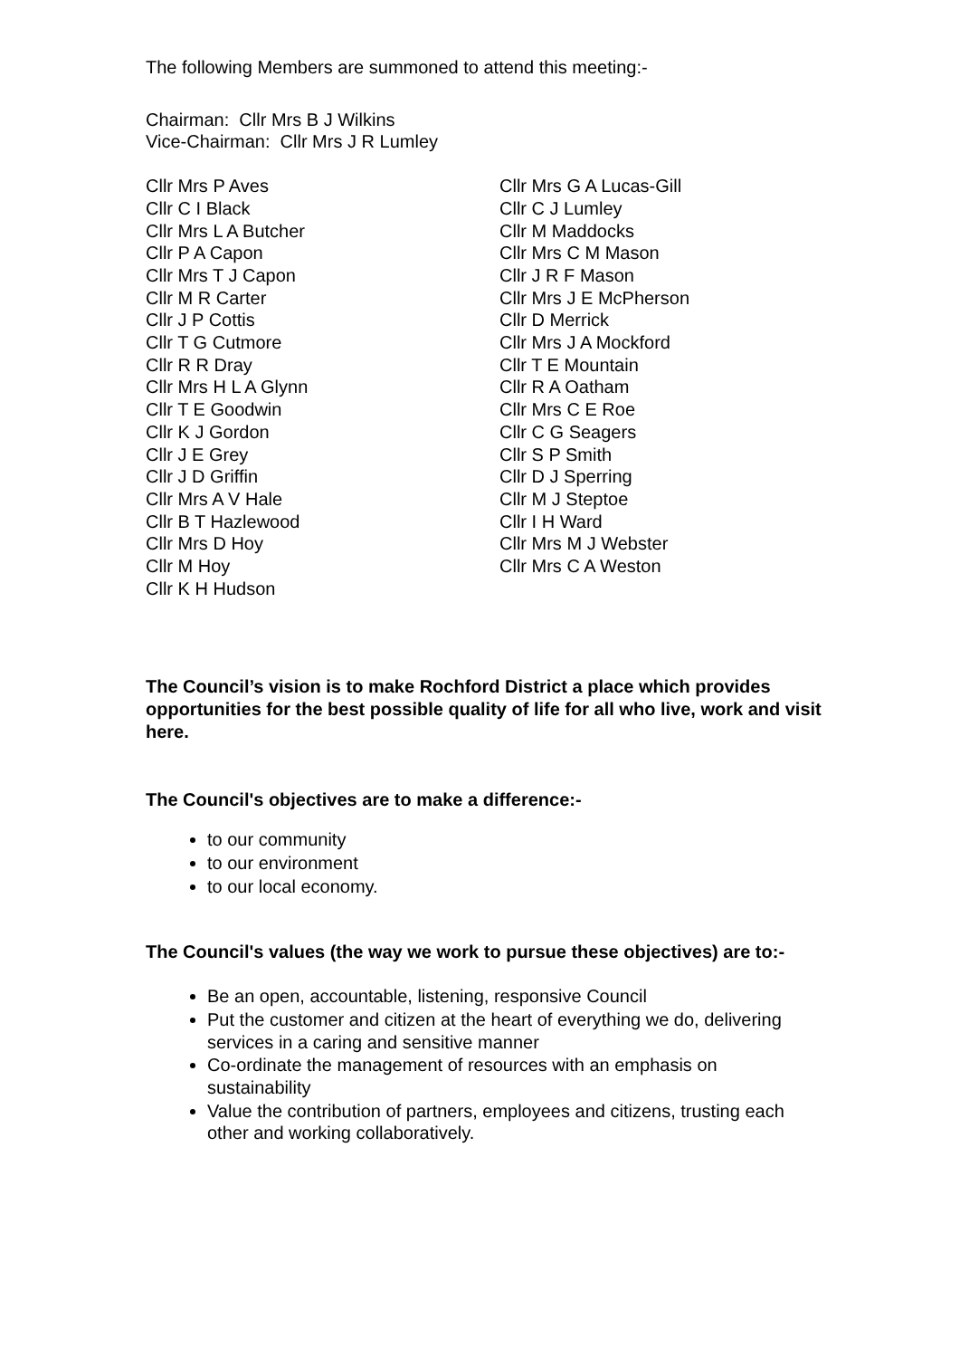The following Members are summoned to attend this meeting:-
Chairman: Cllr Mrs B J Wilkins
Vice-Chairman: Cllr Mrs J R Lumley
Cllr Mrs P Aves
Cllr C I Black
Cllr Mrs L A Butcher
Cllr P A Capon
Cllr Mrs T J Capon
Cllr M R Carter
Cllr J P Cottis
Cllr T G Cutmore
Cllr R R Dray
Cllr Mrs H L A Glynn
Cllr T E Goodwin
Cllr K J Gordon
Cllr J E Grey
Cllr J D Griffin
Cllr Mrs A V Hale
Cllr B T Hazlewood
Cllr Mrs D Hoy
Cllr M Hoy
Cllr K H Hudson
Cllr Mrs G A Lucas-Gill
Cllr C J Lumley
Cllr M Maddocks
Cllr Mrs C M Mason
Cllr J R F Mason
Cllr Mrs J E McPherson
Cllr D Merrick
Cllr Mrs J A Mockford
Cllr T E Mountain
Cllr R A Oatham
Cllr Mrs C E Roe
Cllr C G Seagers
Cllr S P Smith
Cllr D J Sperring
Cllr M J Steptoe
Cllr I H Ward
Cllr Mrs M J Webster
Cllr Mrs C A Weston
The Council’s vision is to make Rochford District a place which provides opportunities for the best possible quality of life for all who live, work and visit here.
The Council's objectives are to make a difference:-
to our community
to our environment
to our local economy.
The Council's values (the way we work to pursue these objectives) are to:-
Be an open, accountable, listening, responsive Council
Put the customer and citizen at the heart of everything we do, delivering services in a caring and sensitive manner
Co-ordinate the management of resources with an emphasis on sustainability
Value the contribution of partners, employees and citizens, trusting each other and working collaboratively.